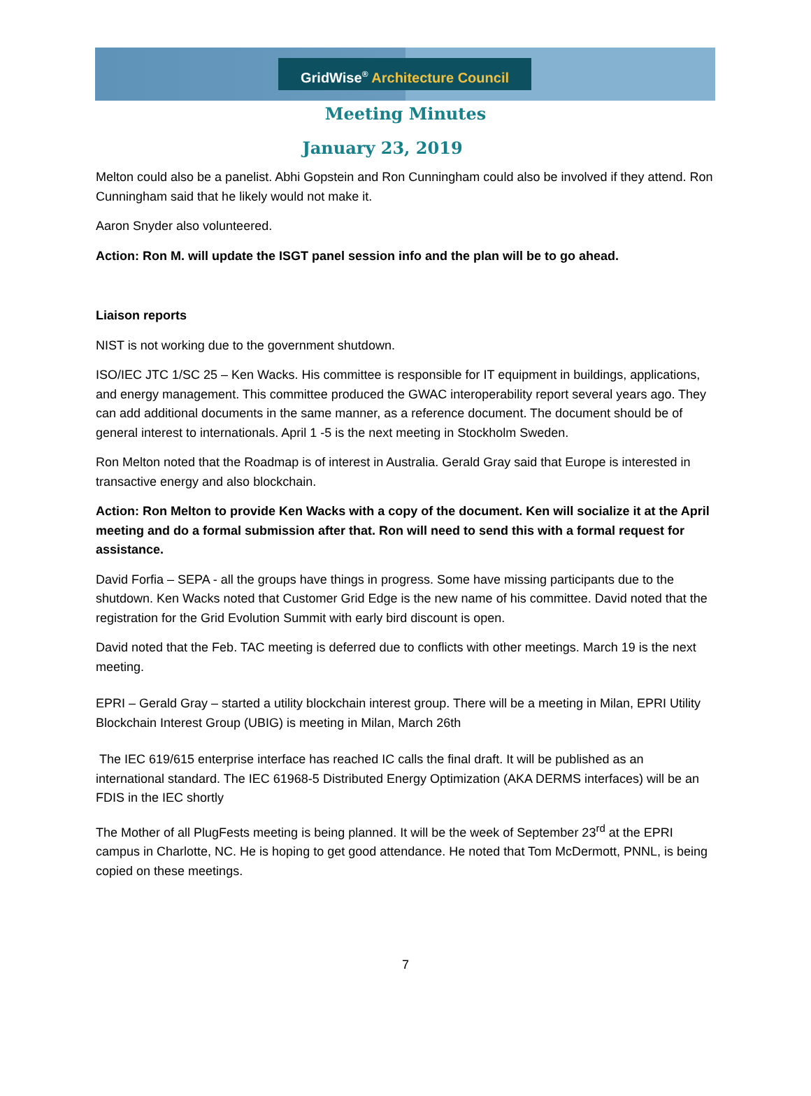GridWise<sup>®</sup> Architecture Council
Meeting Minutes
January 23, 2019
Melton could also be a panelist. Abhi Gopstein and Ron Cunningham could also be involved if they attend. Ron Cunningham said that he likely would not make it.
Aaron Snyder also volunteered.
Action: Ron M. will update the ISGT panel session info and the plan will be to go ahead.
Liaison reports
NIST is not working due to the government shutdown.
ISO/IEC JTC 1/SC 25 – Ken Wacks. His committee is responsible for IT equipment in buildings, applications, and energy management. This committee produced the GWAC interoperability report several years ago. They can add additional documents in the same manner, as a reference document. The document should be of general interest to internationals. April 1 -5 is the next meeting in Stockholm Sweden.
Ron Melton noted that the Roadmap is of interest in Australia. Gerald Gray said that Europe is interested in transactive energy and also blockchain.
Action: Ron Melton to provide Ken Wacks with a copy of the document. Ken will socialize it at the April meeting and do a formal submission after that. Ron will need to send this with a formal request for assistance.
David Forfia – SEPA - all the groups have things in progress. Some have missing participants due to the shutdown. Ken Wacks noted that Customer Grid Edge is the new name of his committee. David noted that the registration for the Grid Evolution Summit with early bird discount is open.
David noted that the Feb. TAC meeting is deferred due to conflicts with other meetings. March 19 is the next meeting.
EPRI – Gerald Gray – started a utility blockchain interest group. There will be a meeting in Milan, EPRI Utility Blockchain Interest Group (UBIG) is meeting in Milan, March 26th
The IEC 619/615 enterprise interface has reached IC calls the final draft. It will be published as an international standard. The IEC 61968-5 Distributed Energy Optimization (AKA DERMS interfaces) will be an FDIS in the IEC shortly
The Mother of all PlugFests meeting is being planned. It will be the week of September 23<sup>rd</sup> at the EPRI campus in Charlotte, NC. He is hoping to get good attendance. He noted that Tom McDermott, PNNL, is being copied on these meetings.
7